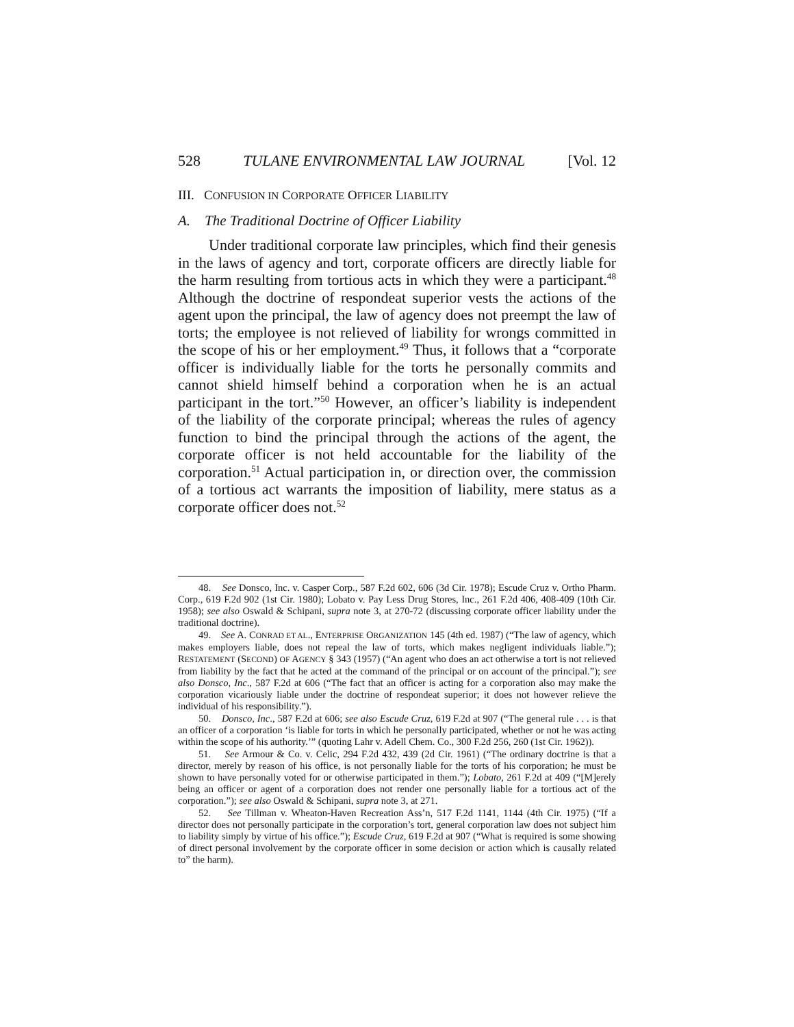528 TULANE ENVIRONMENTAL LAW JOURNAL [Vol. 12
III. CONFUSION IN CORPORATE OFFICER LIABILITY
A. The Traditional Doctrine of Officer Liability
Under traditional corporate law principles, which find their genesis in the laws of agency and tort, corporate officers are directly liable for the harm resulting from tortious acts in which they were a participant.<sup>48</sup> Although the doctrine of respondeat superior vests the actions of the agent upon the principal, the law of agency does not preempt the law of torts; the employee is not relieved of liability for wrongs committed in the scope of his or her employment.<sup>49</sup> Thus, it follows that a “corporate officer is individually liable for the torts he personally commits and cannot shield himself behind a corporation when he is an actual participant in the tort.”<sup>50</sup> However, an officer’s liability is independent of the liability of the corporate principal; whereas the rules of agency function to bind the principal through the actions of the agent, the corporate officer is not held accountable for the liability of the corporation.<sup>51</sup> Actual participation in, or direction over, the commission of a tortious act warrants the imposition of liability, mere status as a corporate officer does not.<sup>52</sup>
48. See Donsco, Inc. v. Casper Corp., 587 F.2d 602, 606 (3d Cir. 1978); Escude Cruz v. Ortho Pharm. Corp., 619 F.2d 902 (1st Cir. 1980); Lobato v. Pay Less Drug Stores, Inc., 261 F.2d 406, 408-409 (10th Cir. 1958); see also Oswald & Schipani, supra note 3, at 270-72 (discussing corporate officer liability under the traditional doctrine).
49. See A. CONRAD ET AL., ENTERPRISE ORGANIZATION 145 (4th ed. 1987) (“The law of agency, which makes employers liable, does not repeal the law of torts, which makes negligent individuals liable.”); RESTATEMENT (SECOND) OF AGENCY § 343 (1957) (“An agent who does an act otherwise a tort is not relieved from liability by the fact that he acted at the command of the principal or on account of the principal.”); see also Donsco, Inc., 587 F.2d at 606 (“The fact that an officer is acting for a corporation also may make the corporation vicariously liable under the doctrine of respondeat superior; it does not however relieve the individual of his responsibility.”).
50. Donsco, Inc., 587 F.2d at 606; see also Escude Cruz, 619 F.2d at 907 (“The general rule . . . is that an officer of a corporation ‘is liable for torts in which he personally participated, whether or not he was acting within the scope of his authority.’” (quoting Lahr v. Adell Chem. Co., 300 F.2d 256, 260 (1st Cir. 1962)).
51. See Armour & Co. v. Celic, 294 F.2d 432, 439 (2d Cir. 1961) (“The ordinary doctrine is that a director, merely by reason of his office, is not personally liable for the torts of his corporation; he must be shown to have personally voted for or otherwise participated in them.”); Lobato, 261 F.2d at 409 (“[M]erely being an officer or agent of a corporation does not render one personally liable for a tortious act of the corporation.”); see also Oswald & Schipani, supra note 3, at 271.
52. See Tillman v. Wheaton-Haven Recreation Ass’n, 517 F.2d 1141, 1144 (4th Cir. 1975) (“If a director does not personally participate in the corporation’s tort, general corporation law does not subject him to liability simply by virtue of his office.”); Escude Cruz, 619 F.2d at 907 (“What is required is some showing of direct personal involvement by the corporate officer in some decision or action which is causally related to” the harm).